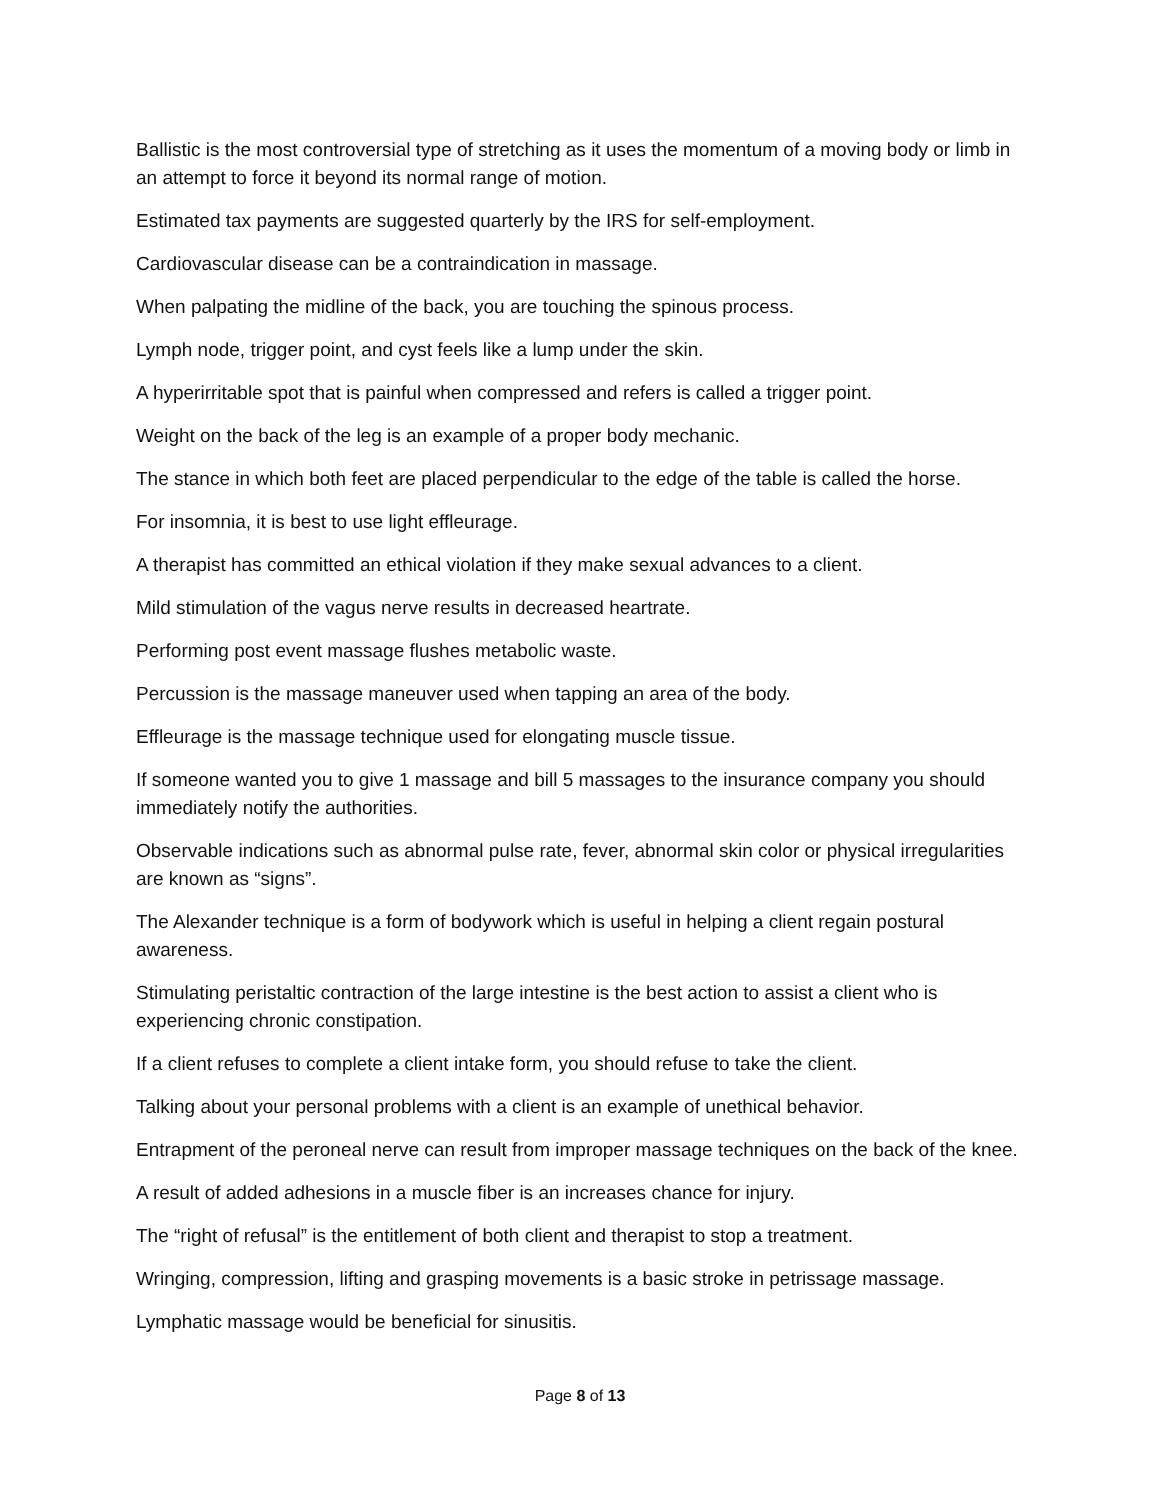Ballistic is the most controversial type of stretching as it uses the momentum of a moving body or limb in an attempt to force it beyond its normal range of motion.
Estimated tax payments are suggested quarterly by the IRS for self-employment.
Cardiovascular disease can be a contraindication in massage.
When palpating the midline of the back, you are touching the spinous process.
Lymph node, trigger point, and cyst feels like a lump under the skin.
A hyperirritable spot that is painful when compressed and refers is called a trigger point.
Weight on the back of the leg is an example of a proper body mechanic.
The stance in which both feet are placed perpendicular to the edge of the table is called the horse.
For insomnia, it is best to use light effleurage.
A therapist has committed an ethical violation if they make sexual advances to a client.
Mild stimulation of the vagus nerve results in decreased heartrate.
Performing post event massage flushes metabolic waste.
Percussion is the massage maneuver used when tapping an area of the body.
Effleurage is the massage technique used for elongating muscle tissue.
If someone wanted you to give 1 massage and bill 5 massages to the insurance company you should immediately notify the authorities.
Observable indications such as abnormal pulse rate, fever, abnormal skin color or physical irregularities are known as “signs”.
The Alexander technique is a form of bodywork which is useful in helping a client regain postural awareness.
Stimulating peristaltic contraction of the large intestine is the best action to assist a client who is experiencing chronic constipation.
If a client refuses to complete a client intake form, you should refuse to take the client.
Talking about your personal problems with a client is an example of unethical behavior.
Entrapment of the peroneal nerve can result from improper massage techniques on the back of the knee.
A result of added adhesions in a muscle fiber is an increases chance for injury.
The “right of refusal” is the entitlement of both client and therapist to stop a treatment.
Wringing, compression, lifting and grasping movements is a basic stroke in petrissage massage.
Lymphatic massage would be beneficial for sinusitis.
Page 8 of 13